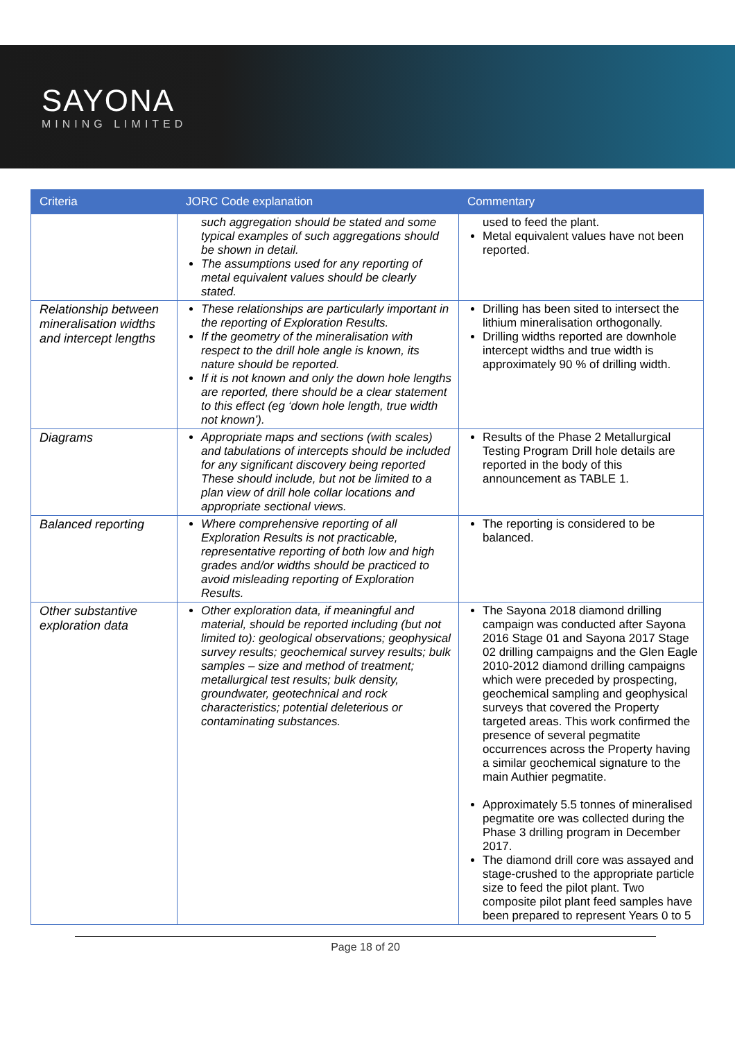SAYONA
MINING LIMITED
| Criteria | JORC Code explanation | Commentary |
| --- | --- | --- |
| | such aggregation should be stated and some typical examples of such aggregations should be shown in detail. The assumptions used for any reporting of metal equivalent values should be clearly stated. | used to feed the plant. Metal equivalent values have not been reported. |
| Relationship between mineralisation widths and intercept lengths | These relationships are particularly important in the reporting of Exploration Results. If the geometry of the mineralisation with respect to the drill hole angle is known, its nature should be reported. If it is not known and only the down hole lengths are reported, there should be a clear statement to this effect (eg ‘down hole length, true width not known’). | Drilling has been sited to intersect the lithium mineralisation orthogonally. Drilling widths reported are downhole intercept widths and true width is approximately 90 % of drilling width. |
| Diagrams | Appropriate maps and sections (with scales) and tabulations of intercepts should be included for any significant discovery being reported These should include, but not be limited to a plan view of drill hole collar locations and appropriate sectional views. | Results of the Phase 2 Metallurgical Testing Program Drill hole details are reported in the body of this announcement as TABLE 1. |
| Balanced reporting | Where comprehensive reporting of all Exploration Results is not practicable, representative reporting of both low and high grades and/or widths should be practiced to avoid misleading reporting of Exploration Results. | The reporting is considered to be balanced. |
| Other substantive exploration data | Other exploration data, if meaningful and material, should be reported including (but not limited to): geological observations; geophysical survey results; geochemical survey results; bulk samples – size and method of treatment; metallurgical test results; bulk density, groundwater, geotechnical and rock characteristics; potential deleterious or contaminating substances. | The Sayona 2018 diamond drilling campaign was conducted after Sayona 2016 Stage 01 and Sayona 2017 Stage 02 drilling campaigns and the Glen Eagle 2010-2012 diamond drilling campaigns which were preceded by prospecting, geochemical sampling and geophysical surveys that covered the Property targeted areas. This work confirmed the presence of several pegmatite occurrences across the Property having a similar geochemical signature to the main Authier pegmatite. Approximately 5.5 tonnes of mineralised pegmatite ore was collected during the Phase 3 drilling program in December 2017. The diamond drill core was assayed and stage-crushed to the appropriate particle size to feed the pilot plant. Two composite pilot plant feed samples have been prepared to represent Years 0 to 5 |
Page 18 of 20